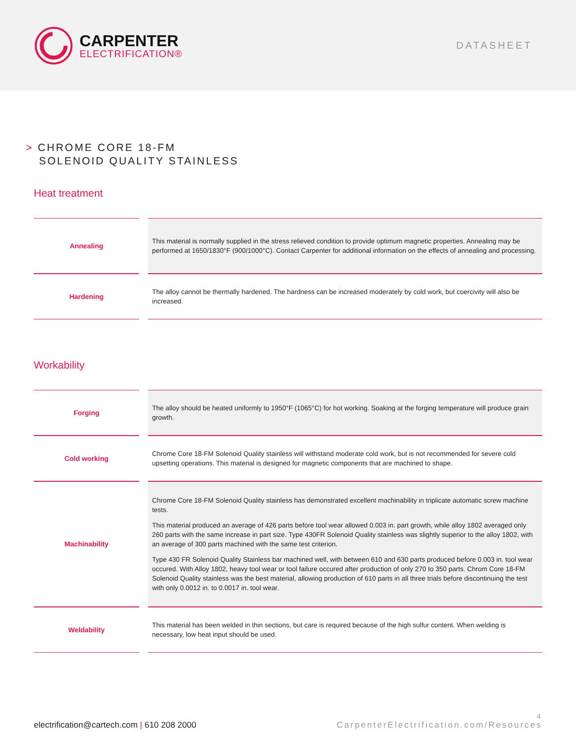CARPENTER
ELECTRIFICATION®
DATASHEET
> CHROME CORE 18-FM
SOLENOID QUALITY STAINLESS
Heat treatment
| Annealing | | This material is normally supplied in the stress relieved condition to provide optimum magnetic properties. Annealing may be performed at 1650/1830°F (900/1000°C). Contact Carpenter for additional information on the effects of annealing and processing. |
| Hardening | | The alloy cannot be thermally hardened. The hardness can be increased moderately by cold work, but coercivity will also be increased. |
Workability
| Forging | | The alloy should be heated uniformly to 1950°F (1065°C) for hot working. Soaking at the forging temperature will produce grain growth. |
| Cold working | | Chrome Core 18-FM Solenoid Quality stainless will withstand moderate cold work, but is not recommended for severe cold upsetting operations. This material is designed for magnetic components that are machined to shape. |
| Machinability | | Chrome Core 18-FM Solenoid Quality stainless has demonstrated excellent machinability in triplicate automatic screw machine tests. This material produced an average of 426 parts before tool wear allowed 0.003 in. part growth, while alloy 1802 averaged only 260 parts with the same increase in part size. Type 430FR Solenoid Quality stainless was slightly superior to the alloy 1802, with an average of 300 parts machined with the same test criterion. Type 430 FR Solenoid Quality Stainless bar machined well, with between 610 and 630 parts produced before 0.003 in. tool wear occured. With Alloy 1802, heavy tool wear or tool failure occured after production of only 270 to 350 parts. Chrom Core 18-FM Solenoid Quality stainless was the best material, allowing production of 610 parts in all three trials before discontinuing the test with only 0.0012 in. to 0.0017 in. tool wear. |
| Weldability | | This material has been welded in thin sections, but care is required because of the high sulfur content. When welding is necessary, low heat input should be used. |
electrification@cartech.com | 610 208 2000
4
CarpenterElectrification.com/Resources